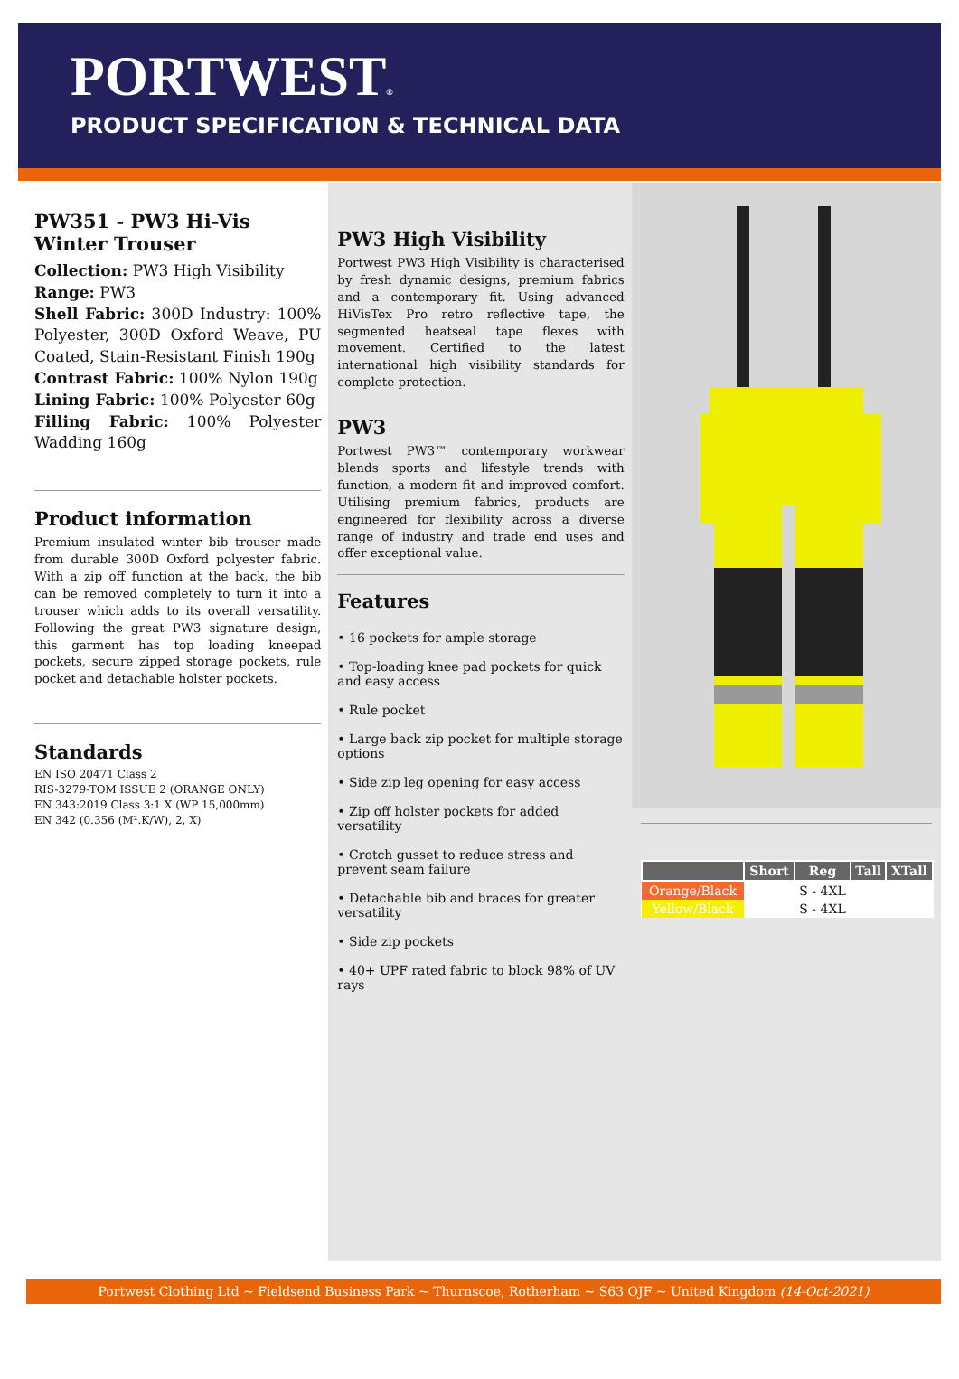PORTWEST®
PRODUCT SPECIFICATION & TECHNICAL DATA
PW351 - PW3 Hi-Vis Winter Trouser
Collection: PW3 High Visibility
Range: PW3
Shell Fabric: 300D Industry: 100% Polyester, 300D Oxford Weave, PU Coated, Stain-Resistant Finish 190g
Contrast Fabric: 100% Nylon 190g
Lining Fabric: 100% Polyester 60g
Filling Fabric: 100% Polyester Wadding 160g
Product information
Premium insulated winter bib trouser made from durable 300D Oxford polyester fabric. With a zip off function at the back, the bib can be removed completely to turn it into a trouser which adds to its overall versatility. Following the great PW3 signature design, this garment has top loading kneepad pockets, secure zipped storage pockets, rule pocket and detachable holster pockets.
Standards
EN ISO 20471 Class 2
RIS-3279-TOM ISSUE 2 (ORANGE ONLY)
EN 343:2019 Class 3:1 X (WP 15,000mm)
EN 342 (0.356 (M².K/W), 2, X)
PW3 High Visibility
Portwest PW3 High Visibility is characterised by fresh dynamic designs, premium fabrics and a contemporary fit. Using advanced HiVisTex Pro retro reflective tape, the segmented heatseal tape flexes with movement. Certified to the latest international high visibility standards for complete protection.
PW3
Portwest PW3™ contemporary workwear blends sports and lifestyle trends with function, a modern fit and improved comfort. Utilising premium fabrics, products are engineered for flexibility across a diverse range of industry and trade end uses and offer exceptional value.
Features
• 16 pockets for ample storage
• Top-loading knee pad pockets for quick and easy access
• Rule pocket
• Large back zip pocket for multiple storage options
• Side zip leg opening for easy access
• Zip off holster pockets for added versatility
• Crotch gusset to reduce stress and prevent seam failure
• Detachable bib and braces for greater versatility
• Side zip pockets
• 40+ UPF rated fabric to block 98% of UV rays
| | Short | Reg | Tall | XTall |
| --- | --- | --- | --- | --- |
| Orange/Black | | S - 4XL | | |
| Yellow/Black | | S - 4XL | | |
Portwest Clothing Ltd ~ Fieldsend Business Park ~ Thurnscoe, Rotherham ~ S63 OJF ~ United Kingdom (14-Oct-2021)